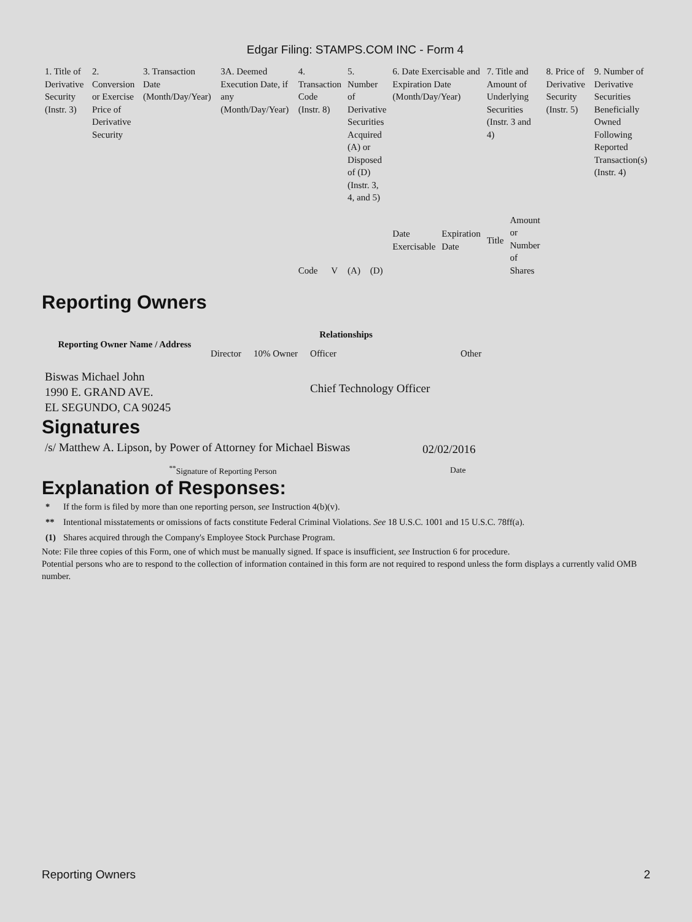Edgar Filing: STAMPS.COM INC - Form 4
| 1. Title of Derivative Security (Instr. 3) | 2. Conversion or Exercise Price of Derivative Security | 3. Transaction Date (Month/Day/Year) | 3A. Deemed Execution Date, if any (Month/Day/Year) | 4. Transaction Code (Instr. 8) | | 5. Number of Derivative Securities Acquired (A) or Disposed of (D) (Instr. 3, 4, and 5) | | 6. Date Exercisable and Expiration Date (Month/Day/Year) | | 7. Title and Amount of Underlying Securities (Instr. 3 and 4) | | 8. Price of Derivative Security (Instr. 5) | 9. Number of Derivative Securities Beneficially Owned Following Reported Transaction(s) (Instr. 4) |
| --- | --- | --- | --- | --- | --- | --- | --- | --- | --- | --- | --- | --- | --- |
| | | | | Code | V | (A) | (D) | Date Exercisable | Expiration Date | Title | Amount or Number of Shares | | |
Reporting Owners
| Reporting Owner Name / Address | Relationships | | | |
| --- | --- | --- | --- | --- |
| | Director | 10% Owner | Officer | Other |
| Biswas Michael John 1990 E. GRAND AVE. EL SEGUNDO, CA 90245 | | | Chief Technology Officer | |
Signatures
| /s/ Matthew A. Lipson, by Power of Attorney for Michael Biswas | 02/02/2016 |
| <sup>**</sup> Signature of Reporting Person | Date |
Explanation of Responses:
| * | If the form is filed by more than one reporting person, see Instruction 4(b)(v). |
| ** | Intentional misstatements or omissions of facts constitute Federal Criminal Violations. See 18 U.S.C. 1001 and 15 U.S.C. 78ff(a). |
| (1) | Shares acquired through the Company's Employee Stock Purchase Program. |
Note: File three copies of this Form, one of which must be manually signed. If space is insufficient, see Instruction 6 for procedure.
Potential persons who are to respond to the collection of information contained in this form are not required to respond unless the form displays a currently valid OMB number.
Reporting Owners 2